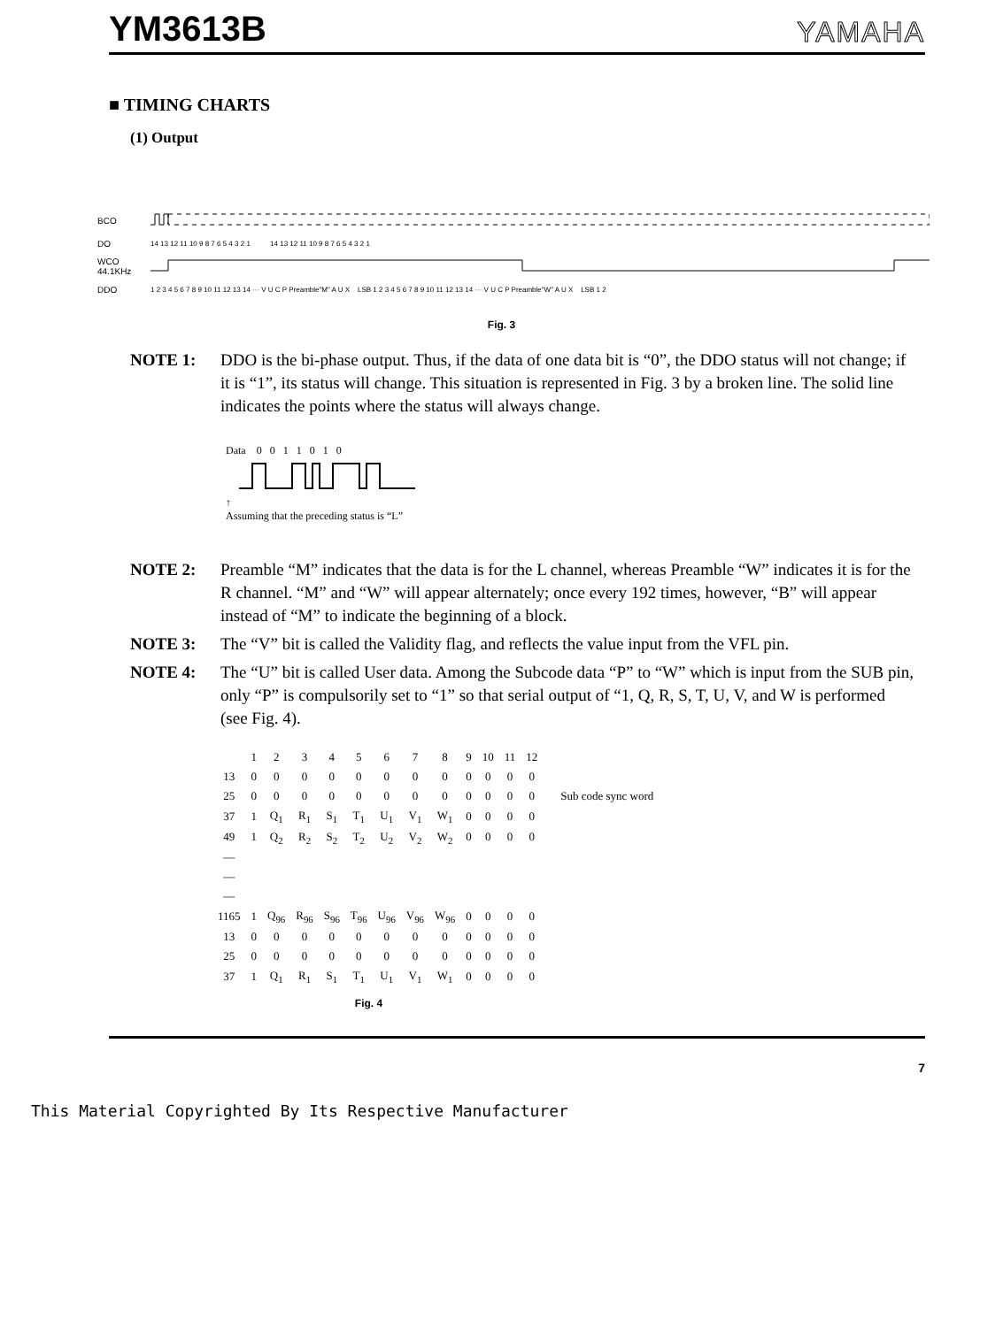YM3613B
YAMAHA
■ TIMING CHARTS
(1) Output
BCO
DO
14 13 12 11 10 9 8 7 6 5 4 3 2 1 14 13 12 11 10 9 8 7 6 5 4 3 2 1
WCO
44.1KHz
DDO
1 2 3 4 5 6 7 8 9 10 11 12 13 14 ··· V U C P Preamble"M" A U X LSB 1 2 3 4 5 6 7 8 9 10 11 12 13 14 ··· V U C P Preamble"W" A U X LSB 1 2
Fig. 3
NOTE 1: DDO is the bi-phase output. Thus, if the data of one data bit is “0”, the DDO status will not change; if it is “1”, its status will change. This situation is represented in Fig. 3 by a broken line. The solid line indicates the points where the status will always change.
Data 0 0 1 1 0 1 0
↑
Assuming that the preceding status is “L”
NOTE 2: Preamble “M” indicates that the data is for the L channel, whereas Preamble “W” indicates it is for the R channel. “M” and “W” will appear alternately; once every 192 times, however, “B” will appear instead of “M” to indicate the beginning of a block.
NOTE 3: The “V” bit is called the Validity flag, and reflects the value input from the VFL pin.
NOTE 4: The “U” bit is called User data. Among the Subcode data “P” to “W” which is input from the SUB pin, only “P” is compulsorily set to “1” so that serial output of “1, Q, R, S, T, U, V, and W is performed (see Fig. 4).
| | 1 | 2 | 3 | 4 | 5 | 6 | 7 | 8 | 9 | 10 | 11 | 12 | |
| --- | --- | --- | --- | --- | --- | --- | --- | --- | --- | --- | --- | --- | --- |
| 13 | 0 | 0 | 0 | 0 | 0 | 0 | 0 | 0 | 0 | 0 | 0 | 0 | |
| 25 | 0 | 0 | 0 | 0 | 0 | 0 | 0 | 0 | 0 | 0 | 0 | 0 | Sub code sync word |
| 37 | 1 | Q<sub>1</sub> | R<sub>1</sub> | S<sub>1</sub> | T<sub>1</sub> | U<sub>1</sub> | V<sub>1</sub> | W<sub>1</sub> | 0 | 0 | 0 | 0 | |
| 49 | 1 | Q<sub>2</sub> | R<sub>2</sub> | S<sub>2</sub> | T<sub>2</sub> | U<sub>2</sub> | V<sub>2</sub> | W<sub>2</sub> | 0 | 0 | 0 | 0 | |
| — | | | | | | | | | | | | | |
| — | | | | | | | | | | | | | |
| — | | | | | | | | | | | | | |
| 1165 | 1 | Q<sub>96</sub> | R<sub>96</sub> | S<sub>96</sub> | T<sub>96</sub> | U<sub>96</sub> | V<sub>96</sub> | W<sub>96</sub> | 0 | 0 | 0 | 0 | |
| 13 | 0 | 0 | 0 | 0 | 0 | 0 | 0 | 0 | 0 | 0 | 0 | 0 | |
| 25 | 0 | 0 | 0 | 0 | 0 | 0 | 0 | 0 | 0 | 0 | 0 | 0 | |
| 37 | 1 | Q<sub>1</sub> | R<sub>1</sub> | S<sub>1</sub> | T<sub>1</sub> | U<sub>1</sub> | V<sub>1</sub> | W<sub>1</sub> | 0 | 0 | 0 | 0 | |
Fig. 4
7
This Material Copyrighted By Its Respective Manufacturer